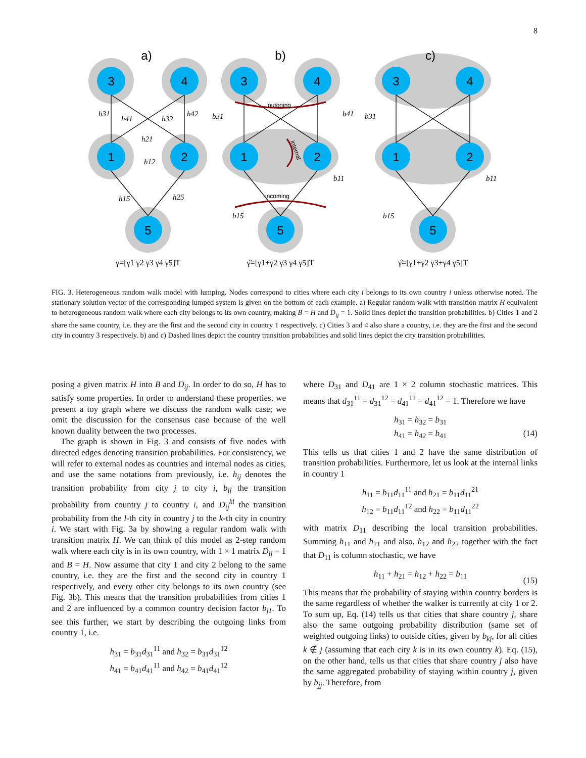8
3
4
1
2
5
3
4
1
2
5
3
4
1
2
5
a)
b)
c)
outgoing
incoming
internal
h31
h41
h32
h42
h21
h12
h15
h25
b31
b41
b11
b15
b31
b11
b15
γ=[γ1 γ2 γ3 γ4 γ5]T
γ̂=[γ1+γ2 γ3 γ4 γ5]T
γ̂=[γ1+γ2 γ3+γ4 γ5]T
FIG. 3. Heterogeneous random walk model with lumping. Nodes correspond to cities where each city i belongs to its own country i unless otherwise noted. The stationary solution vector of the corresponding lumped system is given on the bottom of each example. a) Regular random walk with transition matrix H equivalent to heterogeneous random walk where each city belongs to its own country, making B = H and D<sub>ij</sub> = 1. Solid lines depict the transition probabilities. b) Cities 1 and 2 share the same country, i.e. they are the first and the second city in country 1 respectively. c) Cities 3 and 4 also share a country, i.e. they are the first and the second city in country 3 respectively. b) and c) Dashed lines depict the country transition probabilities and solid lines depict the city transition probabilities.
posing a given matrix H into B and D<sub>ij</sub>. In order to do so, H has to satisfy some properties. In order to understand these properties, we present a toy graph where we discuss the random walk case; we omit the discussion for the consensus case because of the well known duality between the two processes.
The graph is shown in Fig. 3 and consists of five nodes with directed edges denoting transition probabilities. For consistency, we will refer to external nodes as countries and internal nodes as cities, and use the same notations from previously, i.e. h<sub>ij</sub> denotes the transition probability from city j to city i, b<sub>ij</sub> the transition probability from country j to country i, and D<sub>ij</sub><sup>kl</sup> the transition probability from the l-th city in country j to the k-th city in country i. We start with Fig. 3a by showing a regular random walk with transition matrix H. We can think of this model as 2-step random walk where each city is in its own country, with 1 × 1 matrix D<sub>ij</sub> = 1 and B = H. Now assume that city 1 and city 2 belong to the same country, i.e. they are the first and the second city in country 1 respectively, and every other city belongs to its own country (see Fig. 3b). This means that the transition probabilities from cities 1 and 2 are influenced by a common country decision factor b<sub>j1</sub>. To see this further, we start by describing the outgoing links from country 1, i.e.
h<sub>31</sub> = b<sub>31</sub>d<sub>31</sub><sup>11</sup> and h<sub>32</sub> = b<sub>31</sub>d<sub>31</sub><sup>12</sup>
h<sub>41</sub> = b<sub>41</sub>d<sub>41</sub><sup>11</sup> and h<sub>42</sub> = b<sub>41</sub>d<sub>41</sub><sup>12</sup>
where D<sub>31</sub> and D<sub>41</sub> are 1 × 2 column stochastic matrices. This means that d<sub>31</sub><sup>11</sup> = d<sub>31</sub><sup>12</sup> = d<sub>41</sub><sup>11</sup> = d<sub>41</sub><sup>12</sup> = 1. Therefore we have
h<sub>31</sub> = h<sub>32</sub> = b<sub>31</sub>
h<sub>41</sub> = h<sub>42</sub> = b<sub>41</sub> (14)
This tells us that cities 1 and 2 have the same distribution of transition probabilities. Furthermore, let us look at the internal links in country 1
h<sub>11</sub> = b<sub>11</sub>d<sub>11</sub><sup>11</sup> and h<sub>21</sub> = b<sub>11</sub>d<sub>11</sub><sup>21</sup>
h<sub>12</sub> = b<sub>11</sub>d<sub>11</sub><sup>12</sup> and h<sub>22</sub> = b<sub>11</sub>d<sub>11</sub><sup>22</sup>
with matrix D<sub>11</sub> describing the local transition probabilities. Summing h<sub>11</sub> and h<sub>21</sub> and also, h<sub>12</sub> and h<sub>22</sub> together with the fact that D<sub>11</sub> is column stochastic, we have
h<sub>11</sub> + h<sub>21</sub> = h<sub>12</sub> + h<sub>22</sub> = b<sub>11</sub> (15)
This means that the probability of staying within country borders is the same regardless of whether the walker is currently at city 1 or 2. To sum up, Eq. (14) tells us that cities that share country j, share also the same outgoing probability distribution (same set of weighted outgoing links) to outside cities, given by b<sub>kj</sub>, for all cities k ∉ j (assuming that each city k is in its own country k). Eq. (15), on the other hand, tells us that cities that share country j also have the same aggregated probability of staying within country j, given by b<sub>jj</sub>. Therefore, from